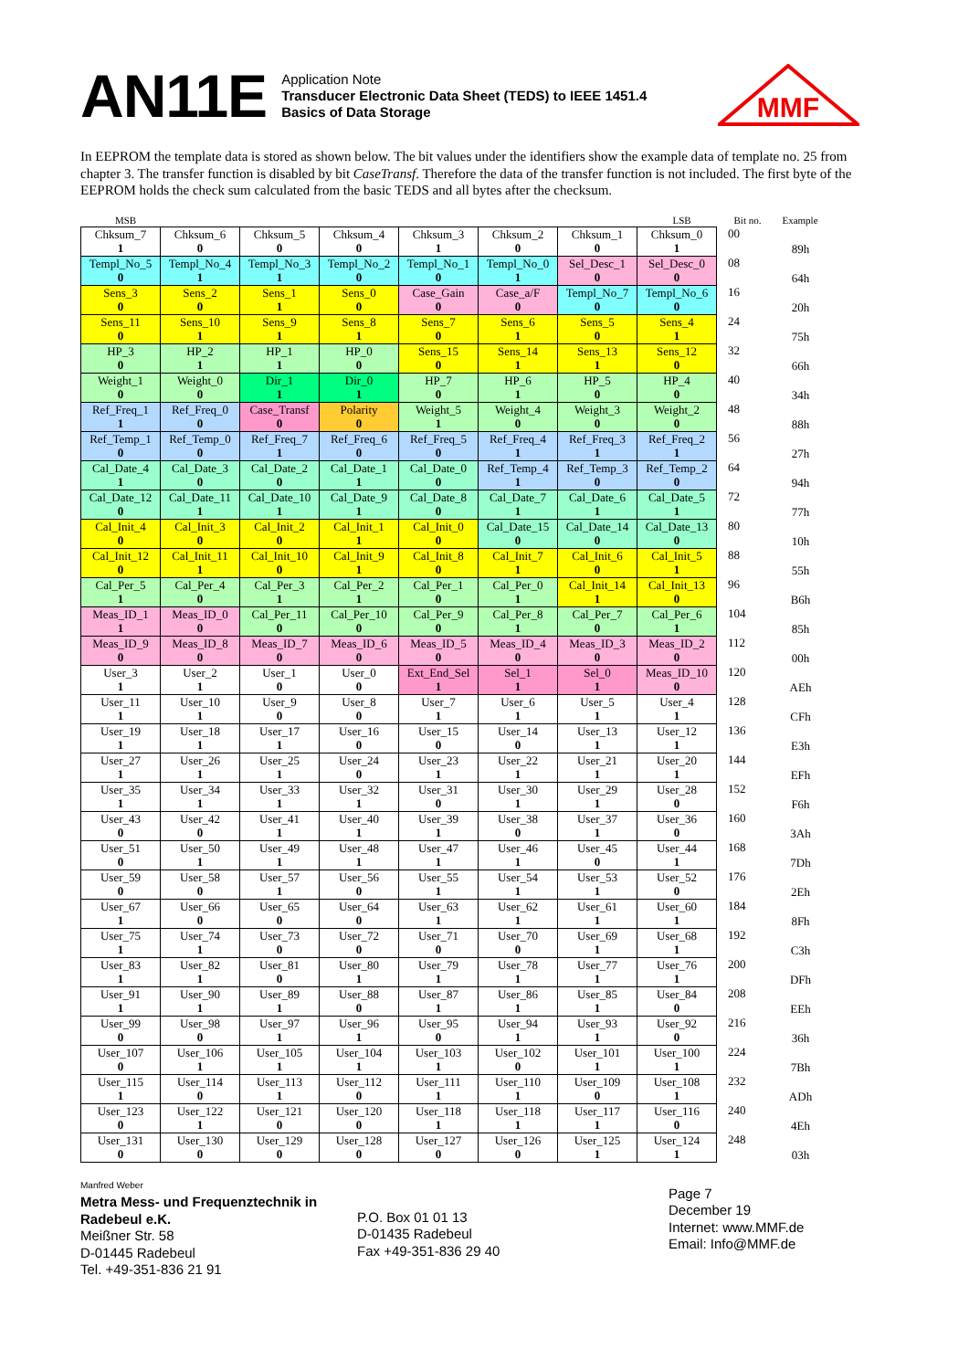AN11E
Application Note
Transducer Electronic Data Sheet (TEDS) to IEEE 1451.4
Basics of Data Storage
MMF
In EEPROM the template data is stored as shown below. The bit values under the identifiers show the example data of template no. 25 from chapter 3. The transfer function is disabled by bit CaseTransf. Therefore the data of the transfer function is not included. The first byte of the EEPROM holds the check sum calculated from the basic TEDS and all bytes after the checksum.
| MSB | | | | | | | LSB | Bit no. | Example |
| --- | --- | --- | --- | --- | --- | --- | --- | --- | --- |
| Chksum_7 1 | Chksum_6 0 | Chksum_5 0 | Chksum_4 0 | Chksum_3 1 | Chksum_2 0 | Chksum_1 0 | Chksum_0 1 | 00 | 89h |
| Templ_No_5 0 | Templ_No_4 1 | Templ_No_3 1 | Templ_No_2 0 | Templ_No_1 0 | Templ_No_0 1 | Sel_Desc_1 0 | Sel_Desc_0 0 | 08 | 64h |
| Sens_3 0 | Sens_2 0 | Sens_1 1 | Sens_0 0 | Case_Gain 0 | Case_a/F 0 | Templ_No_7 0 | Templ_No_6 0 | 16 | 20h |
| Sens_11 0 | Sens_10 1 | Sens_9 1 | Sens_8 1 | Sens_7 0 | Sens_6 1 | Sens_5 0 | Sens_4 1 | 24 | 75h |
| HP_3 0 | HP_2 1 | HP_1 1 | HP_0 0 | Sens_15 0 | Sens_14 1 | Sens_13 1 | Sens_12 0 | 32 | 66h |
| Weight_1 0 | Weight_0 0 | Dir_1 1 | Dir_0 1 | HP_7 0 | HP_6 1 | HP_5 0 | HP_4 0 | 40 | 34h |
| Ref_Freq_1 1 | Ref_Freq_0 0 | Case_Transf 0 | Polarity 0 | Weight_5 1 | Weight_4 0 | Weight_3 0 | Weight_2 0 | 48 | 88h |
| Ref_Temp_1 0 | Ref_Temp_0 0 | Ref_Freq_7 1 | Ref_Freq_6 0 | Ref_Freq_5 0 | Ref_Freq_4 1 | Ref_Freq_3 1 | Ref_Freq_2 1 | 56 | 27h |
| Cal_Date_4 1 | Cal_Date_3 0 | Cal_Date_2 0 | Cal_Date_1 1 | Cal_Date_0 0 | Ref_Temp_4 1 | Ref_Temp_3 0 | Ref_Temp_2 0 | 64 | 94h |
| Cal_Date_12 0 | Cal_Date_11 1 | Cal_Date_10 1 | Cal_Date_9 1 | Cal_Date_8 0 | Cal_Date_7 1 | Cal_Date_6 1 | Cal_Date_5 1 | 72 | 77h |
| Cal_Init_4 0 | Cal_Init_3 0 | Cal_Init_2 0 | Cal_Init_1 1 | Cal_Init_0 0 | Cal_Date_15 0 | Cal_Date_14 0 | Cal_Date_13 0 | 80 | 10h |
| Cal_Init_12 0 | Cal_Init_11 1 | Cal_Init_10 0 | Cal_Init_9 1 | Cal_Init_8 0 | Cal_Init_7 1 | Cal_Init_6 0 | Cal_Init_5 1 | 88 | 55h |
| Cal_Per_5 1 | Cal_Per_4 0 | Cal_Per_3 1 | Cal_Per_2 1 | Cal_Per_1 0 | Cal_Per_0 1 | Cal_Init_14 1 | Cal_Init_13 0 | 96 | B6h |
| Meas_ID_1 1 | Meas_ID_0 0 | Cal_Per_11 0 | Cal_Per_10 0 | Cal_Per_9 0 | Cal_Per_8 1 | Cal_Per_7 0 | Cal_Per_6 1 | 104 | 85h |
| Meas_ID_9 0 | Meas_ID_8 0 | Meas_ID_7 0 | Meas_ID_6 0 | Meas_ID_5 0 | Meas_ID_4 0 | Meas_ID_3 0 | Meas_ID_2 0 | 112 | 00h |
| User_3 1 | User_2 1 | User_1 0 | User_0 0 | Ext_End_Sel 1 | Sel_1 1 | Sel_0 1 | Meas_ID_10 0 | 120 | AEh |
| User_11 1 | User_10 1 | User_9 0 | User_8 0 | User_7 1 | User_6 1 | User_5 1 | User_4 1 | 128 | CFh |
| User_19 1 | User_18 1 | User_17 1 | User_16 0 | User_15 0 | User_14 0 | User_13 1 | User_12 1 | 136 | E3h |
| User_27 1 | User_26 1 | User_25 1 | User_24 0 | User_23 1 | User_22 1 | User_21 1 | User_20 1 | 144 | EFh |
| User_35 1 | User_34 1 | User_33 1 | User_32 1 | User_31 0 | User_30 1 | User_29 1 | User_28 0 | 152 | F6h |
| User_43 0 | User_42 0 | User_41 1 | User_40 1 | User_39 1 | User_38 0 | User_37 1 | User_36 0 | 160 | 3Ah |
| User_51 0 | User_50 1 | User_49 1 | User_48 1 | User_47 1 | User_46 1 | User_45 0 | User_44 1 | 168 | 7Dh |
| User_59 0 | User_58 0 | User_57 1 | User_56 0 | User_55 1 | User_54 1 | User_53 1 | User_52 0 | 176 | 2Eh |
| User_67 1 | User_66 0 | User_65 0 | User_64 0 | User_63 1 | User_62 1 | User_61 1 | User_60 1 | 184 | 8Fh |
| User_75 1 | User_74 1 | User_73 0 | User_72 0 | User_71 0 | User_70 0 | User_69 1 | User_68 1 | 192 | C3h |
| User_83 1 | User_82 1 | User_81 0 | User_80 1 | User_79 1 | User_78 1 | User_77 1 | User_76 1 | 200 | DFh |
| User_91 1 | User_90 1 | User_89 1 | User_88 0 | User_87 1 | User_86 1 | User_85 1 | User_84 0 | 208 | EEh |
| User_99 0 | User_98 0 | User_97 1 | User_96 1 | User_95 0 | User_94 1 | User_93 1 | User_92 0 | 216 | 36h |
| User_107 0 | User_106 1 | User_105 1 | User_104 1 | User_103 1 | User_102 0 | User_101 1 | User_100 1 | 224 | 7Bh |
| User_115 1 | User_114 0 | User_113 1 | User_112 0 | User_111 1 | User_110 1 | User_109 0 | User_108 1 | 232 | ADh |
| User_123 0 | User_122 1 | User_121 0 | User_120 0 | User_118 1 | User_118 1 | User_117 1 | User_116 0 | 240 | 4Eh |
| User_131 0 | User_130 0 | User_129 0 | User_128 0 | User_127 0 | User_126 0 | User_125 1 | User_124 1 | 248 | 03h |
Manfred Weber
Metra Mess- und Frequenztechnik in Radebeul e.K.
Meißner Str. 58
D-01445 Radebeul
Tel. +49-351-836 21 91
P.O. Box 01 01 13
D-01435 Radebeul
Fax +49-351-836 29 40
Page 7
December 19
Internet: www.MMF.de
Email: Info@MMF.de